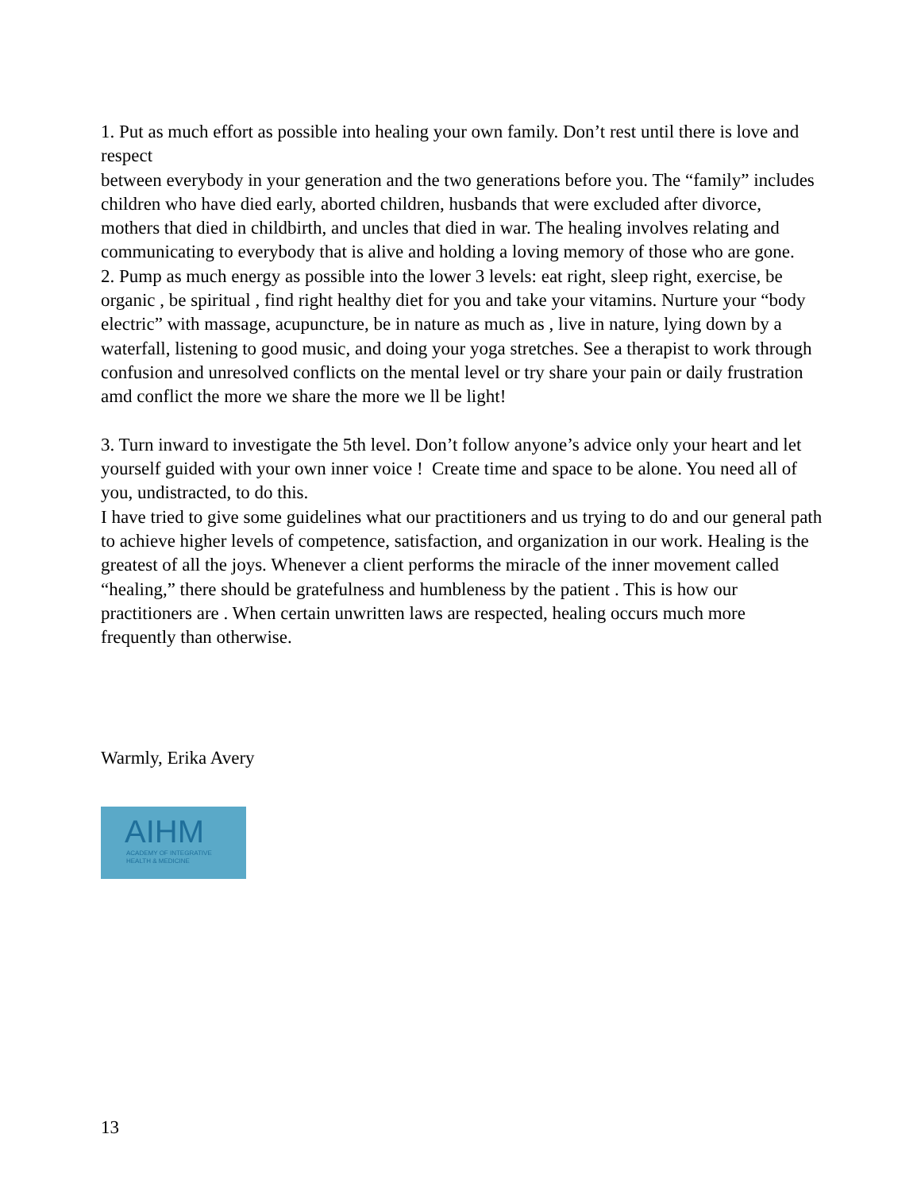1. Put as much effort as possible into healing your own family. Don’t rest until there is love and respect
between everybody in your generation and the two generations before you. The “family” includes children who have died early, aborted children, husbands that were excluded after divorce, mothers that died in childbirth, and uncles that died in war. The healing involves relating and communicating to everybody that is alive and holding a loving memory of those who are gone.
2. Pump as much energy as possible into the lower 3 levels: eat right, sleep right, exercise, be organic , be spiritual , find right healthy diet for you and take your vitamins. Nurture your “body electric” with massage, acupuncture, be in nature as much as , live in nature, lying down by a waterfall, listening to good music, and doing your yoga stretches. See a therapist to work through confusion and unresolved conflicts on the mental level or try share your pain or daily frustration amd conflict the more we share the more we ll be light!
3. Turn inward to investigate the 5th level. Don’t follow anyone’s advice only your heart and let yourself guided with your own inner voice ! Create time and space to be alone. You need all of you, undistracted, to do this.
I have tried to give some guidelines what our practitioners and us trying to do and our general path to achieve higher levels of competence, satisfaction, and organization in our work. Healing is the greatest of all the joys. Whenever a client performs the miracle of the inner movement called “healing,” there should be gratefulness and humbleness by the patient . This is how our practitioners are . When certain unwritten laws are respected, healing occurs much more frequently than otherwise.
Warmly, Erika Avery
AIHM
ACADEMY OF INTEGRATIVE
HEALTH & MEDICINE
13